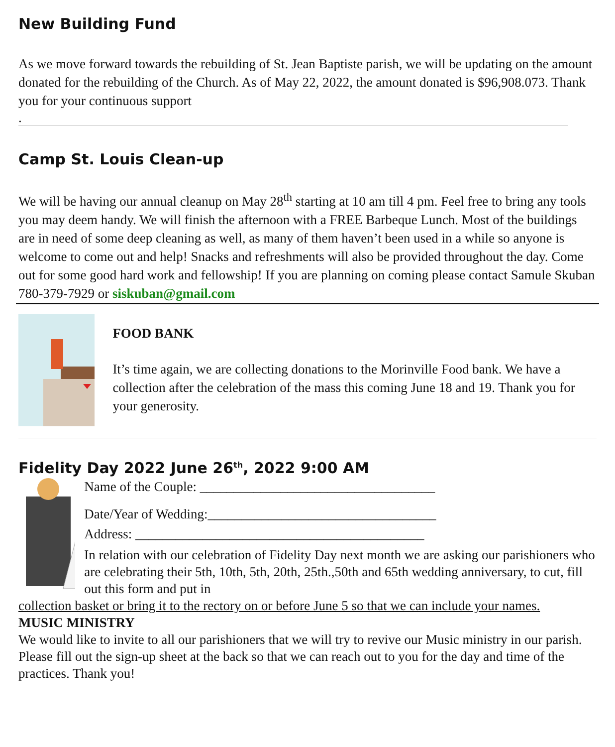New Building Fund
As we move forward towards the rebuilding of St. Jean Baptiste parish, we will be updating on the amount donated for the rebuilding of the Church. As of May 22, 2022, the amount donated is $96,908.073. Thank you for your continuous support
.
Camp St. Louis Clean-up
We will be having our annual cleanup on May 28<sup>th</sup> starting at 10 am till 4 pm. Feel free to bring any tools you may deem handy. We will finish the afternoon with a FREE Barbeque Lunch. Most of the buildings are in need of some deep cleaning as well, as many of them haven’t been used in a while so anyone is welcome to come out and help! Snacks and refreshments will also be provided throughout the day. Come out for some good hard work and fellowship! If you are planning on coming please contact Samule Skuban 780-379-7929 or siskuban@gmail.com
FOOD BANK
It’s time again, we are collecting donations to the Morinville Food bank. We have a collection after the celebration of the mass this coming June 18 and 19. Thank you for your generosity.
Fidelity Day 2022 June 26<sup>th</sup>, 2022 9:00 AM
Name of the Couple: ___________________________________
Date/Year of Wedding:__________________________________
Address: ___________________________________________
In relation with our celebration of Fidelity Day next month we are asking our parishioners who are celebrating their 5th, 10th, 5th, 20th, 25th.,50th and 65th wedding anniversary, to cut, fill out this form and put in
collection basket or bring it to the rectory on or before June 5 so that we can include your names.
MUSIC MINISTRY
We would like to invite to all our parishioners that we will try to revive our Music ministry in our parish. Please fill out the sign-up sheet at the back so that we can reach out to you for the day and time of the practices. Thank you!